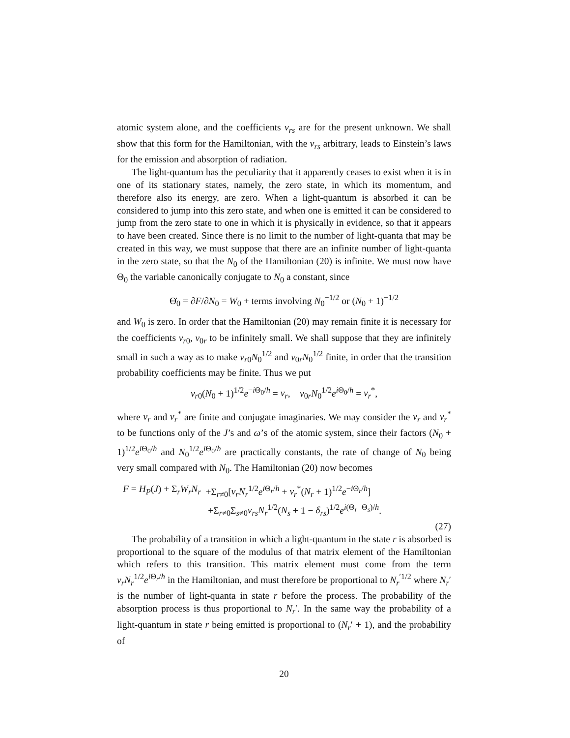atomic system alone, and the coefficients v<sub>rs</sub> are for the present unknown. We shall show that this form for the Hamiltonian, with the v<sub>rs</sub> arbitrary, leads to Einstein’s laws for the emission and absorption of radiation.
The light-quantum has the peculiarity that it apparently ceases to exist when it is in one of its stationary states, namely, the zero state, in which its momentum, and therefore also its energy, are zero. When a light-quantum is absorbed it can be considered to jump into this zero state, and when one is emitted it can be considered to jump from the zero state to one in which it is physically in evidence, so that it appears to have been created. Since there is no limit to the number of light-quanta that may be created in this way, we must suppose that there are an infinite number of light-quanta in the zero state, so that the N<sub>0</sub> of the Hamiltonian (20) is infinite. We must now have Θ<sub>0</sub> the variable canonically conjugate to N<sub>0</sub> a constant, since
Θ̇<sub>0</sub> = ∂F/∂N<sub>0</sub> = W<sub>0</sub> + terms involving N<sub>0</sub><sup>−1/2</sup> or (N<sub>0</sub> + 1)<sup>−1/2</sup>
and W<sub>0</sub> is zero. In order that the Hamiltonian (20) may remain finite it is necessary for the coefficients v<sub>r0</sub>, v<sub>0r</sub> to be infinitely small. We shall suppose that they are infinitely small in such a way as to make v<sub>r0</sub>N<sub>0</sub><sup>1/2</sup> and v<sub>0r</sub>N<sub>0</sub><sup>1/2</sup> finite, in order that the transition probability coefficients may be finite. Thus we put
v<sub>r0</sub>(N<sub>0</sub> + 1)<sup>1/2</sup>e<sup>−i Θ<sub>0</sub>/h</sup> = v<sub>r</sub>, v<sub>0r</sub>N<sub>0</sub><sup>1/2</sup>e<sup>i Θ<sub>0</sub>/h</sup> = v<sub>r</sub><sup>*</sup>,
where v<sub>r</sub> and v<sub>r</sub><sup>*</sup> are finite and conjugate imaginaries. We may consider the v<sub>r</sub> and v<sub>r</sub><sup>*</sup> to be functions only of the J’s and ω’s of the atomic system, since their factors (N<sub>0</sub> + 1)<sup>1/2</sup>e<sup>i Θ<sub>0</sub>/h</sup> and N<sub>0</sub><sup>1/2</sup>e<sup>i Θ<sub>0</sub>/h</sup> are practically constants, the rate of change of N<sub>0</sub> being very small compared with N<sub>0</sub>. The Hamiltonian (20) now becomes
F = H<sub>P</sub>(J) + Σ<sub>r</sub>W<sub>r</sub>N<sub>r</sub> +Σ<sub>r≠0</sub>[v<sub>r</sub>N<sub>r</sub><sup>1/2</sup>e<sup>i Θ<sub>r</sub>/h</sup> + v<sub>r</sub><sup>*</sup>(N<sub>r</sub> + 1)<sup>1/2</sup>e<sup>−i Θ<sub>r</sub>/h</sup>]
+Σ<sub>r≠0</sub>Σ<sub>s≠0</sub>v<sub>rs</sub>N<sub>r</sub><sup>1/2</sup>(N<sub>s</sub> + 1 − δ<sub>rs</sub>)<sup>1/2</sup>e<sup>i(Θ<sub>r</sub>−Θ<sub>s</sub>)/h</sup>.
(27)
The probability of a transition in which a light-quantum in the state r is absorbed is proportional to the square of the modulus of that matrix element of the Hamiltonian which refers to this transition. This matrix element must come from the term v<sub>r</sub>N<sub>r</sub><sup>1/2</sup>e<sup>i Θ<sub>r</sub>/h</sup> in the Hamiltonian, and must therefore be proportional to N<sub>r</sub><sup>′1/2</sup> where N<sub>r</sub>′ is the number of light-quanta in state r before the process. The probability of the absorption process is thus proportional to N<sub>r</sub>′. In the same way the probability of a light-quantum in state r being emitted is proportional to (N<sub>r</sub>′ + 1), and the probability of
20